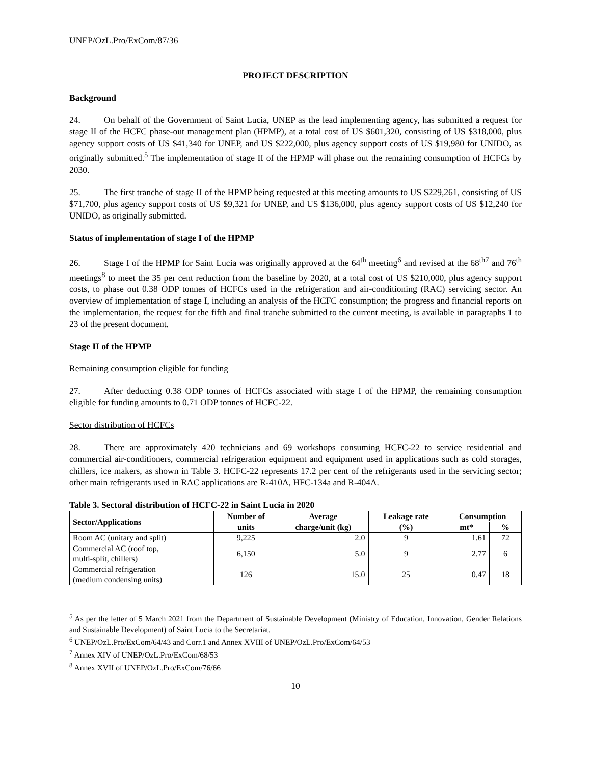UNEP/OzL.Pro/ExCom/87/36
PROJECT DESCRIPTION
Background
24. On behalf of the Government of Saint Lucia, UNEP as the lead implementing agency, has submitted a request for stage II of the HCFC phase-out management plan (HPMP), at a total cost of US $601,320, consisting of US $318,000, plus agency support costs of US $41,340 for UNEP, and US $222,000, plus agency support costs of US $19,980 for UNIDO, as originally submitted.<sup>5</sup> The implementation of stage II of the HPMP will phase out the remaining consumption of HCFCs by 2030.
25. The first tranche of stage II of the HPMP being requested at this meeting amounts to US $229,261, consisting of US $71,700, plus agency support costs of US $9,321 for UNEP, and US $136,000, plus agency support costs of US $12,240 for UNIDO, as originally submitted.
Status of implementation of stage I of the HPMP
26. Stage I of the HPMP for Saint Lucia was originally approved at the 64<sup>th</sup> meeting<sup>6</sup> and revised at the 68<sup>th7</sup> and 76<sup>th</sup> meetings<sup>8</sup> to meet the 35 per cent reduction from the baseline by 2020, at a total cost of US $210,000, plus agency support costs, to phase out 0.38 ODP tonnes of HCFCs used in the refrigeration and air-conditioning (RAC) servicing sector. An overview of implementation of stage I, including an analysis of the HCFC consumption; the progress and financial reports on the implementation, the request for the fifth and final tranche submitted to the current meeting, is available in paragraphs 1 to 23 of the present document.
Stage II of the HPMP
Remaining consumption eligible for funding
27. After deducting 0.38 ODP tonnes of HCFCs associated with stage I of the HPMP, the remaining consumption eligible for funding amounts to 0.71 ODP tonnes of HCFC-22.
Sector distribution of HCFCs
28. There are approximately 420 technicians and 69 workshops consuming HCFC-22 to service residential and commercial air-conditioners, commercial refrigeration equipment and equipment used in applications such as cold storages, chillers, ice makers, as shown in Table 3. HCFC-22 represents 17.2 per cent of the refrigerants used in the servicing sector; other main refrigerants used in RAC applications are R-410A, HFC-134a and R-404A.
Table 3. Sectoral distribution of HCFC-22 in Saint Lucia in 2020
| Sector/Applications | Number of | Average | Leakage rate | Consumption | |
| --- | --- | --- | --- | --- | --- |
| | units | charge/unit (kg) | (%) | mt* | % |
| Room AC (unitary and split) | 9,225 | 2.0 | 9 | 1.61 | 72 |
| Commercial AC (roof top, multi-split, chillers) | 6,150 | 5.0 | 9 | 2.77 | 6 |
| Commercial refrigeration (medium condensing units) | 126 | 15.0 | 25 | 0.47 | 18 |
<sup>5</sup> As per the letter of 5 March 2021 from the Department of Sustainable Development (Ministry of Education, Innovation, Gender Relations and Sustainable Development) of Saint Lucia to the Secretariat.
<sup>6</sup> UNEP/OzL.Pro/ExCom/64/43 and Corr.1 and Annex XVIII of UNEP/OzL.Pro/ExCom/64/53
<sup>7</sup> Annex XIV of UNEP/OzL.Pro/ExCom/68/53
<sup>8</sup> Annex XVII of UNEP/OzL.Pro/ExCom/76/66
10